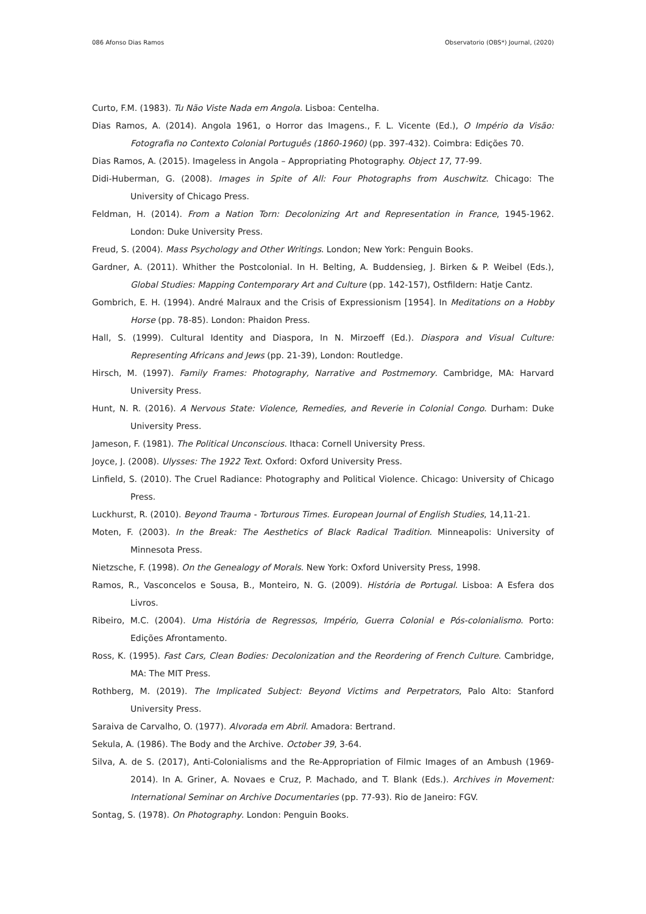086 Afonso Dias Ramos Observatorio (OBS*) Journal, (2020)
Curto, F.M. (1983). Tu Não Viste Nada em Angola. Lisboa: Centelha.
Dias Ramos, A. (2014). Angola 1961, o Horror das Imagens., F. L. Vicente (Ed.), O Império da Visão: Fotografia no Contexto Colonial Português (1860-1960) (pp. 397-432). Coimbra: Edições 70.
Dias Ramos, A. (2015). Imageless in Angola – Appropriating Photography. Object 17, 77-99.
Didi-Huberman, G. (2008). Images in Spite of All: Four Photographs from Auschwitz. Chicago: The University of Chicago Press.
Feldman, H. (2014). From a Nation Torn: Decolonizing Art and Representation in France, 1945-1962. London: Duke University Press.
Freud, S. (2004). Mass Psychology and Other Writings. London; New York: Penguin Books.
Gardner, A. (2011). Whither the Postcolonial. In H. Belting, A. Buddensieg, J. Birken & P. Weibel (Eds.), Global Studies: Mapping Contemporary Art and Culture (pp. 142-157), Ostfildern: Hatje Cantz.
Gombrich, E. H. (1994). André Malraux and the Crisis of Expressionism [1954]. In Meditations on a Hobby Horse (pp. 78-85). London: Phaidon Press.
Hall, S. (1999). Cultural Identity and Diaspora, In N. Mirzoeff (Ed.). Diaspora and Visual Culture: Representing Africans and Jews (pp. 21-39), London: Routledge.
Hirsch, M. (1997). Family Frames: Photography, Narrative and Postmemory. Cambridge, MA: Harvard University Press.
Hunt, N. R. (2016). A Nervous State: Violence, Remedies, and Reverie in Colonial Congo. Durham: Duke University Press.
Jameson, F. (1981). The Political Unconscious. Ithaca: Cornell University Press.
Joyce, J. (2008). Ulysses: The 1922 Text. Oxford: Oxford University Press.
Linfield, S. (2010). The Cruel Radiance: Photography and Political Violence. Chicago: University of Chicago Press.
Luckhurst, R. (2010). Beyond Trauma - Torturous Times. European Journal of English Studies, 14,11-21.
Moten, F. (2003). In the Break: The Aesthetics of Black Radical Tradition. Minneapolis: University of Minnesota Press.
Nietzsche, F. (1998). On the Genealogy of Morals. New York: Oxford University Press, 1998.
Ramos, R., Vasconcelos e Sousa, B., Monteiro, N. G. (2009). História de Portugal. Lisboa: A Esfera dos Livros.
Ribeiro, M.C. (2004). Uma História de Regressos, Império, Guerra Colonial e Pós-colonialismo. Porto: Edições Afrontamento.
Ross, K. (1995). Fast Cars, Clean Bodies: Decolonization and the Reordering of French Culture. Cambridge, MA: The MIT Press.
Rothberg, M. (2019). The Implicated Subject: Beyond Victims and Perpetrators, Palo Alto: Stanford University Press.
Saraiva de Carvalho, O. (1977). Alvorada em Abril. Amadora: Bertrand.
Sekula, A. (1986). The Body and the Archive. October 39, 3-64.
Silva, A. de S. (2017), Anti-Colonialisms and the Re-Appropriation of Filmic Images of an Ambush (1969-2014). In A. Griner, A. Novaes e Cruz, P. Machado, and T. Blank (Eds.). Archives in Movement: International Seminar on Archive Documentaries (pp. 77-93). Rio de Janeiro: FGV.
Sontag, S. (1978). On Photography. London: Penguin Books.